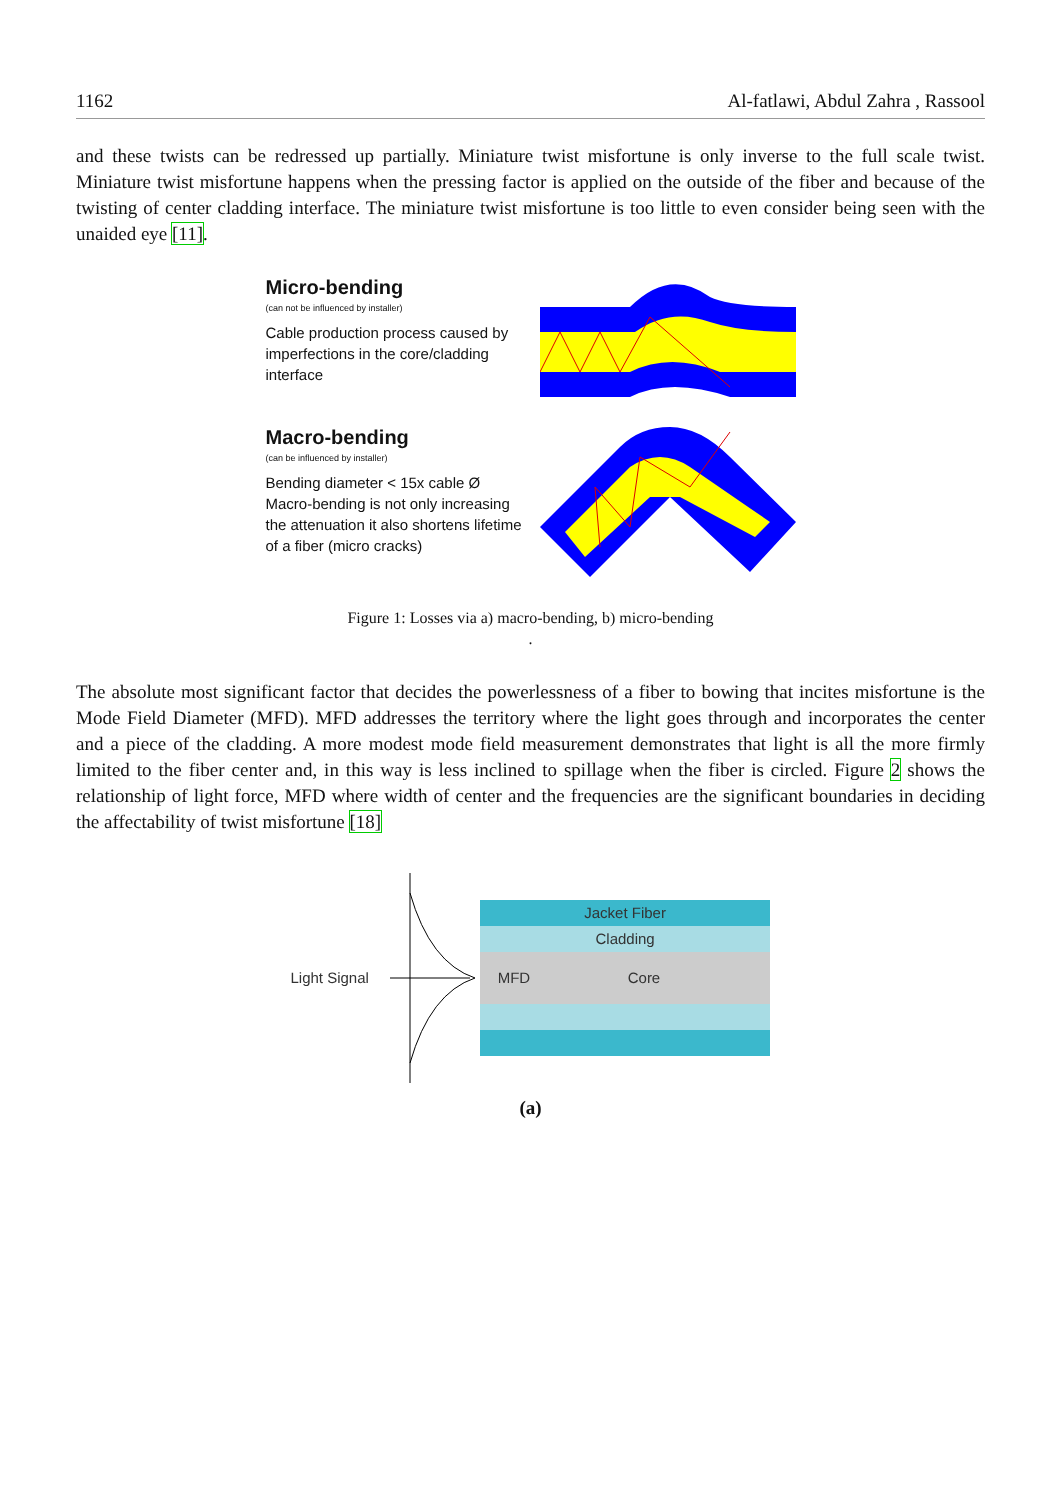1162 Al-fatlawi, Abdul Zahra , Rassool
and these twists can be redressed up partially. Miniature twist misfortune is only inverse to the full scale twist. Miniature twist misfortune happens when the pressing factor is applied on the outside of the fiber and because of the twisting of center cladding interface. The miniature twist misfortune is too little to even consider being seen with the unaided eye [11].
Micro-bending
(can not be influenced by installer)
Cable production process caused by
imperfections in the core/cladding
interface
Macro-bending
(can be influenced by installer)
Bending diameter < 15x cable Ø
Macro-bending is not only increasing the attenuation it also shortens lifetime of a fiber (micro cracks)
Figure 1: Losses via a) macro-bending, b) micro-bending
.
The absolute most significant factor that decides the powerlessness of a fiber to bowing that incites misfortune is the Mode Field Diameter (MFD). MFD addresses the territory where the light goes through and incorporates the center and a piece of the cladding. A more modest mode field measurement demonstrates that light is all the more firmly limited to the fiber center and, in this way is less inclined to spillage when the fiber is circled. Figure 2 shows the relationship of light force, MFD where width of center and the frequencies are the significant boundaries in deciding the affectability of twist misfortune [18]
Light Signal
Jacket Fiber
Cladding
MFD Core
(a)